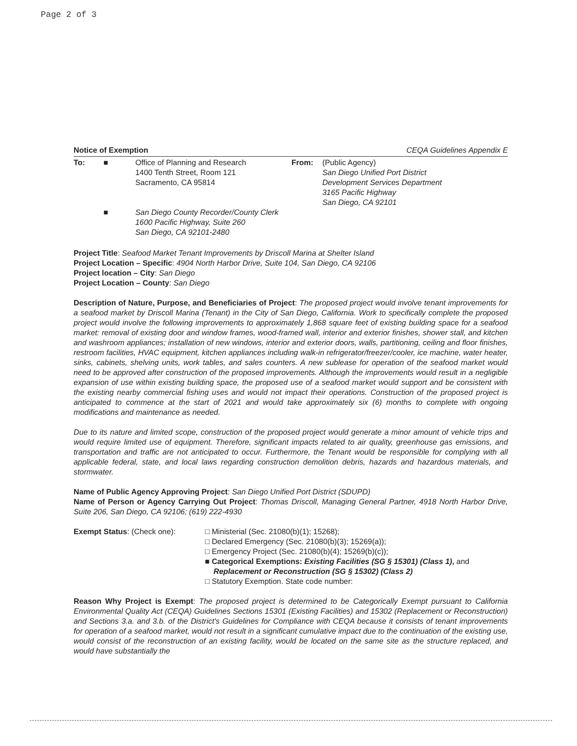Page 2 of 3
Notice of Exemption CEQA Guidelines Appendix E
To: ■ Office of Planning and Research
1400 Tenth Street, Room 121
Sacramento, CA 95814
From: (Public Agency)
San Diego Unified Port District
Development Services Department
3165 Pacific Highway
San Diego, CA 92101
■ San Diego County Recorder/County Clerk
1600 Pacific Highway, Suite 260
San Diego, CA 92101-2480
Project Title: Seafood Market Tenant Improvements by Driscoll Marina at Shelter Island
Project Location – Specific: 4904 North Harbor Drive, Suite 104, San Diego, CA 92106
Project location – City: San Diego
Project Location – County: San Diego
Description of Nature, Purpose, and Beneficiaries of Project: The proposed project would involve tenant improvements for a seafood market by Driscoll Marina (Tenant) in the City of San Diego, California. Work to specifically complete the proposed project would involve the following improvements to approximately 1,868 square feet of existing building space for a seafood market: removal of existing door and window frames, wood-framed wall, interior and exterior finishes, shower stall, and kitchen and washroom appliances; installation of new windows, interior and exterior doors, walls, partitioning, ceiling and floor finishes, restroom facilities, HVAC equipment, kitchen appliances including walk-in refrigerator/freezer/cooler, ice machine, water heater, sinks, cabinets, shelving units, work tables, and sales counters. A new sublease for operation of the seafood market would need to be approved after construction of the proposed improvements. Although the improvements would result in a negligible expansion of use within existing building space, the proposed use of a seafood market would support and be consistent with the existing nearby commercial fishing uses and would not impact their operations. Construction of the proposed project is anticipated to commence at the start of 2021 and would take approximately six (6) months to complete with ongoing modifications and maintenance as needed.
Due to its nature and limited scope, construction of the proposed project would generate a minor amount of vehicle trips and would require limited use of equipment. Therefore, significant impacts related to air quality, greenhouse gas emissions, and transportation and traffic are not anticipated to occur. Furthermore, the Tenant would be responsible for complying with all applicable federal, state, and local laws regarding construction demolition debris, hazards and hazardous materials, and stormwater.
Name of Public Agency Approving Project: San Diego Unified Port District (SDUPD)
Name of Person or Agency Carrying Out Project: Thomas Driscoll, Managing General Partner, 4918 North Harbor Drive, Suite 206, San Diego, CA 92106; (619) 222-4930
Exempt Status: (Check one): □ Ministerial (Sec. 21080(b)(1); 15268);
□ Declared Emergency (Sec. 21080(b)(3); 15269(a));
□ Emergency Project (Sec. 21080(b)(4); 15269(b)(c));
■ Categorical Exemptions: Existing Facilities (SG § 15301) (Class 1), and
Replacement or Reconstruction (SG § 15302) (Class 2)
□ Statutory Exemption. State code number:
Reason Why Project is Exempt: The proposed project is determined to be Categorically Exempt pursuant to California Environmental Quality Act (CEQA) Guidelines Sections 15301 (Existing Facilities) and 15302 (Replacement or Reconstruction) and Sections 3.a. and 3.b. of the District's Guidelines for Compliance with CEQA because it consists of tenant improvements for operation of a seafood market, would not result in a significant cumulative impact due to the continuation of the existing use, would consist of the reconstruction of an existing facility, would be located on the same site as the structure replaced, and would have substantially the